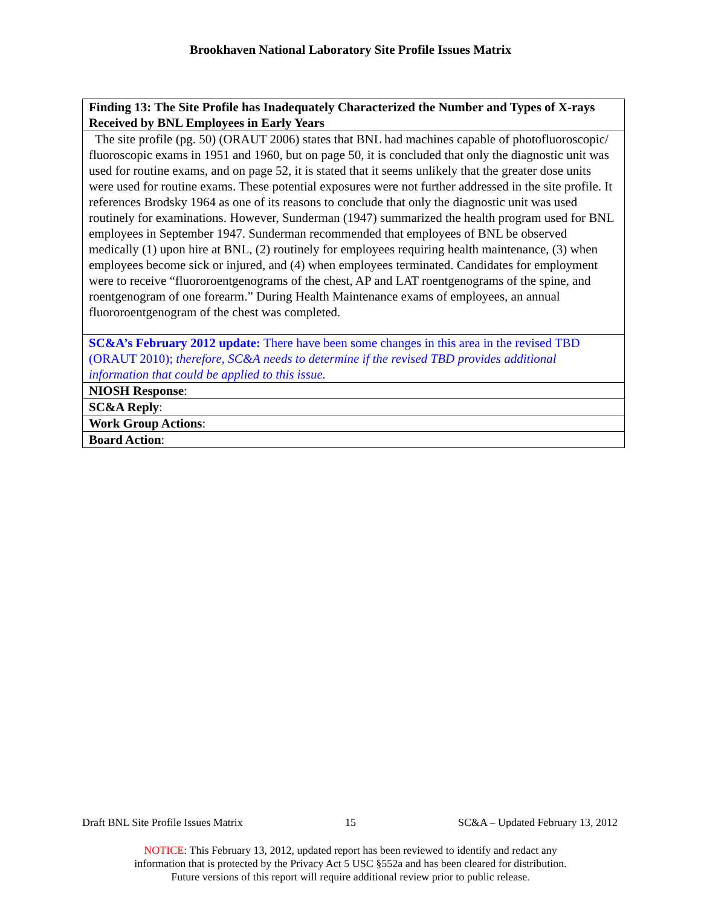Brookhaven National Laboratory Site Profile Issues Matrix
| Finding 13: The Site Profile has Inadequately Characterized the Number and Types of X-rays Received by BNL Employees in Early Years |
| The site profile (pg. 50) (ORAUT 2006) states that BNL had machines capable of photofluoroscopic/ fluoroscopic exams in 1951 and 1960, but on page 50, it is concluded that only the diagnostic unit was used for routine exams, and on page 52, it is stated that it seems unlikely that the greater dose units were used for routine exams. These potential exposures were not further addressed in the site profile. It references Brodsky 1964 as one of its reasons to conclude that only the diagnostic unit was used routinely for examinations. However, Sunderman (1947) summarized the health program used for BNL employees in September 1947. Sunderman recommended that employees of BNL be observed medically (1) upon hire at BNL, (2) routinely for employees requiring health maintenance, (3) when employees become sick or injured, and (4) when employees terminated. Candidates for employment were to receive “fluororoentgenograms of the chest, AP and LAT roentgenograms of the spine, and roentgenogram of one forearm.” During Health Maintenance exams of employees, an annual fluororoentgenogram of the chest was completed. |
| SC&A’s February 2012 update: There have been some changes in this area in the revised TBD (ORAUT 2010); therefore, SC&A needs to determine if the revised TBD provides additional information that could be applied to this issue. |
| NIOSH Response : |
| SC&A Reply : |
| Work Group Actions : |
| Board Action : |
Draft BNL Site Profile Issues Matrix 15 SC&A – Updated February 13, 2012
NOTICE: This February 13, 2012, updated report has been reviewed to identify and redact any
information that is protected by the Privacy Act 5 USC §552a and has been cleared for distribution.
Future versions of this report will require additional review prior to public release.